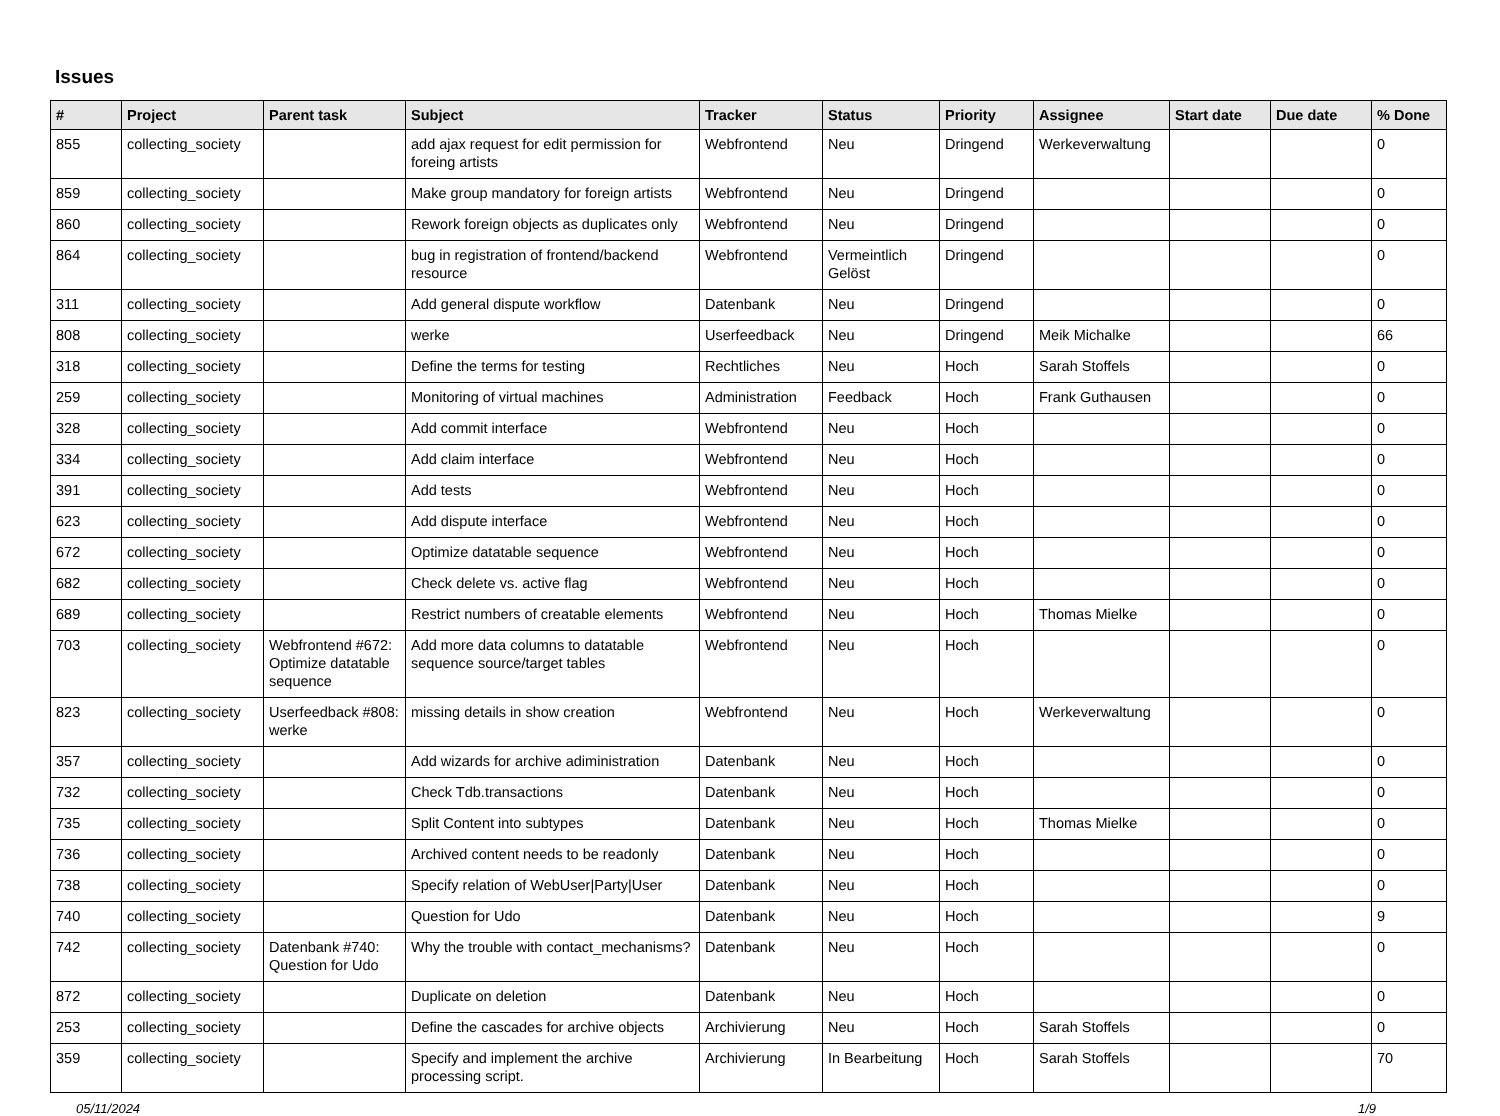Issues
| # | Project | Parent task | Subject | Tracker | Status | Priority | Assignee | Start date | Due date | % Done |
| --- | --- | --- | --- | --- | --- | --- | --- | --- | --- | --- |
| 855 | collecting_society | | add ajax request for edit permission for foreing artists | Webfrontend | Neu | Dringend | Werkeverwaltung | | | 0 |
| 859 | collecting_society | | Make group mandatory for foreign artists | Webfrontend | Neu | Dringend | | | | 0 |
| 860 | collecting_society | | Rework foreign objects as duplicates only | Webfrontend | Neu | Dringend | | | | 0 |
| 864 | collecting_society | | bug in registration of frontend/backend resource | Webfrontend | Vermeintlich Gelöst | Dringend | | | | 0 |
| 311 | collecting_society | | Add general dispute workflow | Datenbank | Neu | Dringend | | | | 0 |
| 808 | collecting_society | | werke | Userfeedback | Neu | Dringend | Meik Michalke | | | 66 |
| 318 | collecting_society | | Define the terms for testing | Rechtliches | Neu | Hoch | Sarah Stoffels | | | 0 |
| 259 | collecting_society | | Monitoring of virtual machines | Administration | Feedback | Hoch | Frank Guthausen | | | 0 |
| 328 | collecting_society | | Add commit interface | Webfrontend | Neu | Hoch | | | | 0 |
| 334 | collecting_society | | Add claim interface | Webfrontend | Neu | Hoch | | | | 0 |
| 391 | collecting_society | | Add tests | Webfrontend | Neu | Hoch | | | | 0 |
| 623 | collecting_society | | Add dispute interface | Webfrontend | Neu | Hoch | | | | 0 |
| 672 | collecting_society | | Optimize datatable sequence | Webfrontend | Neu | Hoch | | | | 0 |
| 682 | collecting_society | | Check delete vs. active flag | Webfrontend | Neu | Hoch | | | | 0 |
| 689 | collecting_society | | Restrict numbers of creatable elements | Webfrontend | Neu | Hoch | Thomas Mielke | | | 0 |
| 703 | collecting_society | Webfrontend #672: Optimize datatable sequence | Add more data columns to datatable sequence source/target tables | Webfrontend | Neu | Hoch | | | | 0 |
| 823 | collecting_society | Userfeedback #808: werke | missing details in show creation | Webfrontend | Neu | Hoch | Werkeverwaltung | | | 0 |
| 357 | collecting_society | | Add wizards for archive adiministration | Datenbank | Neu | Hoch | | | | 0 |
| 732 | collecting_society | | Check Tdb.transactions | Datenbank | Neu | Hoch | | | | 0 |
| 735 | collecting_society | | Split Content into subtypes | Datenbank | Neu | Hoch | Thomas Mielke | | | 0 |
| 736 | collecting_society | | Archived content needs to be readonly | Datenbank | Neu | Hoch | | | | 0 |
| 738 | collecting_society | | Specify relation of WebUser/Party/User | Datenbank | Neu | Hoch | | | | 0 |
| 740 | collecting_society | | Question for Udo | Datenbank | Neu | Hoch | | | | 9 |
| 742 | collecting_society | Datenbank #740: Question for Udo | Why the trouble with contact_mechanisms? | Datenbank | Neu | Hoch | | | | 0 |
| 872 | collecting_society | | Duplicate on deletion | Datenbank | Neu | Hoch | | | | 0 |
| 253 | collecting_society | | Define the cascades for archive objects | Archivierung | Neu | Hoch | Sarah Stoffels | | | 0 |
| 359 | collecting_society | | Specify and implement the archive processing script. | Archivierung | In Bearbeitung | Hoch | Sarah Stoffels | | | 70 |
05/11/2024 1/9